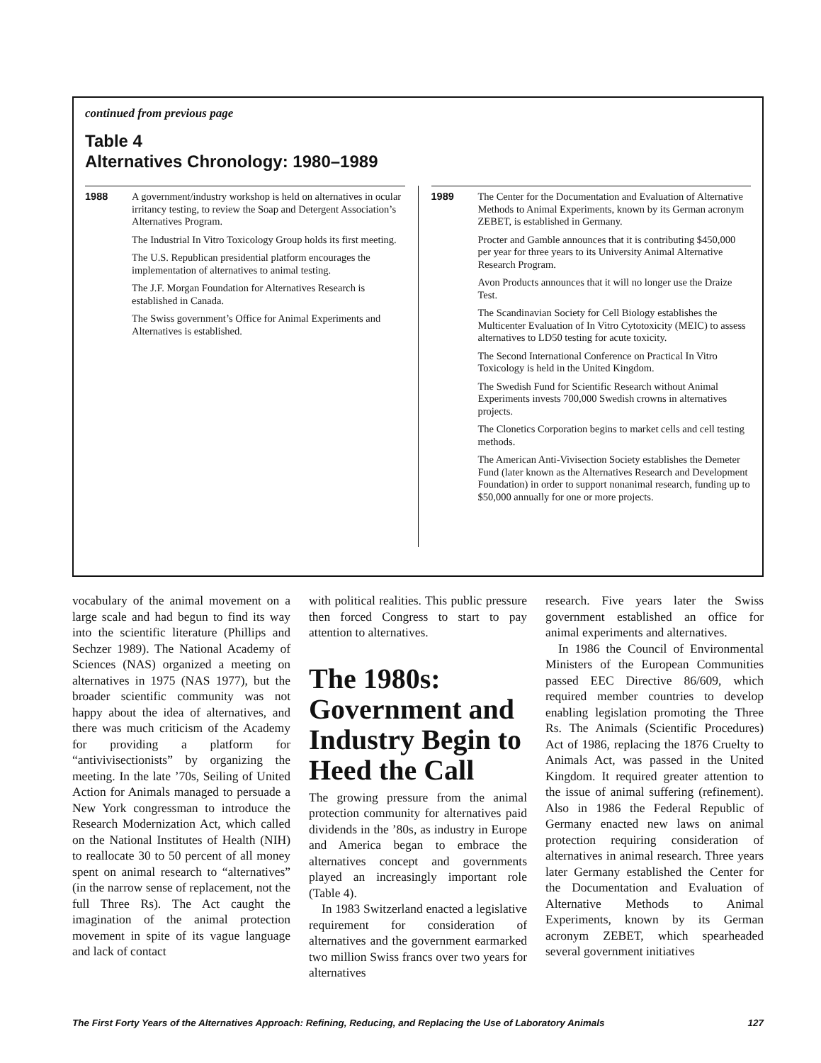continued from previous page
Table 4
Alternatives Chronology: 1980–1989
| 1988 | A government/industry workshop is held on alternatives in ocular irritancy testing, to review the Soap and Detergent Association’s Alternatives Program. |
| | The Industrial In Vitro Toxicology Group holds its first meeting. |
| | The U.S. Republican presidential platform encourages the implementation of alternatives to animal testing. |
| | The J.F. Morgan Foundation for Alternatives Research is established in Canada. |
| | The Swiss government’s Office for Animal Experiments and Alternatives is established. |
| 1989 | The Center for the Documentation and Evaluation of Alternative Methods to Animal Experiments, known by its German acronym ZEBET, is established in Germany. |
| | Procter and Gamble announces that it is contributing $450,000 per year for three years to its University Animal Alternative Research Program. |
| | Avon Products announces that it will no longer use the Draize Test. |
| | The Scandinavian Society for Cell Biology establishes the Multicenter Evaluation of In Vitro Cytotoxicity (MEIC) to assess alternatives to LD50 testing for acute toxicity. |
| | The Second International Conference on Practical In Vitro Toxicology is held in the United Kingdom. |
| | The Swedish Fund for Scientific Research without Animal Experiments invests 700,000 Swedish crowns in alternatives projects. |
| | The Clonetics Corporation begins to market cells and cell testing methods. |
| | The American Anti-Vivisection Society establishes the Demeter Fund (later known as the Alternatives Research and Development Foundation) in order to support nonanimal research, funding up to $50,000 annually for one or more projects. |
vocabulary of the animal movement on a large scale and had begun to find its way into the scientific literature (Phillips and Sechzer 1989). The National Academy of Sciences (NAS) organized a meeting on alternatives in 1975 (NAS 1977), but the broader scientific community was not happy about the idea of alternatives, and there was much criticism of the Academy for providing a platform for “antivivisectionists” by organizing the meeting. In the late ’70s, Seiling of United Action for Animals managed to persuade a New York congressman to introduce the Research Modernization Act, which called on the National Institutes of Health (NIH) to reallocate 30 to 50 percent of all money spent on animal research to “alternatives” (in the narrow sense of replacement, not the full Three Rs). The Act caught the imagination of the animal protection movement in spite of its vague language and lack of contact
with political realities. This public pressure then forced Congress to start to pay attention to alternatives.
The 1980s: Government and Industry Begin to Heed the Call
The growing pressure from the animal protection community for alternatives paid dividends in the ’80s, as industry in Europe and America began to embrace the alternatives concept and governments played an increasingly important role (Table 4).
In 1983 Switzerland enacted a legislative requirement for consideration of alternatives and the government earmarked two million Swiss francs over two years for alternatives
research. Five years later the Swiss government established an office for animal experiments and alternatives.
In 1986 the Council of Environmental Ministers of the European Communities passed EEC Directive 86/609, which required member countries to develop enabling legislation promoting the Three Rs. The Animals (Scientific Procedures) Act of 1986, replacing the 1876 Cruelty to Animals Act, was passed in the United Kingdom. It required greater attention to the issue of animal suffering (refinement). Also in 1986 the Federal Republic of Germany enacted new laws on animal protection requiring consideration of alternatives in animal research. Three years later Germany established the Center for the Documentation and Evaluation of Alternative Methods to Animal Experiments, known by its German acronym ZEBET, which spearheaded several government initiatives
The First Forty Years of the Alternatives Approach: Refining, Reducing, and Replacing the Use of Laboratory Animals 127